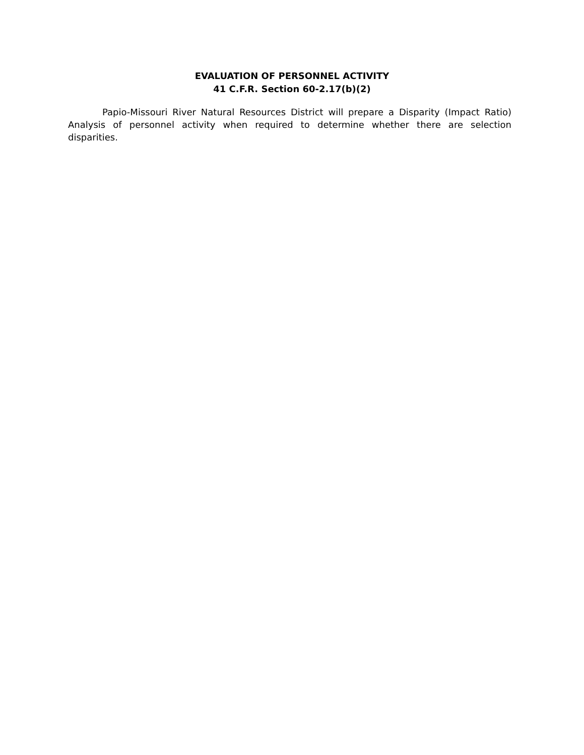EVALUATION OF PERSONNEL ACTIVITY
41 C.F.R. Section 60-2.17(b)(2)
Papio-Missouri River Natural Resources District will prepare a Disparity (Impact Ratio) Analysis of personnel activity when required to determine whether there are selection disparities.